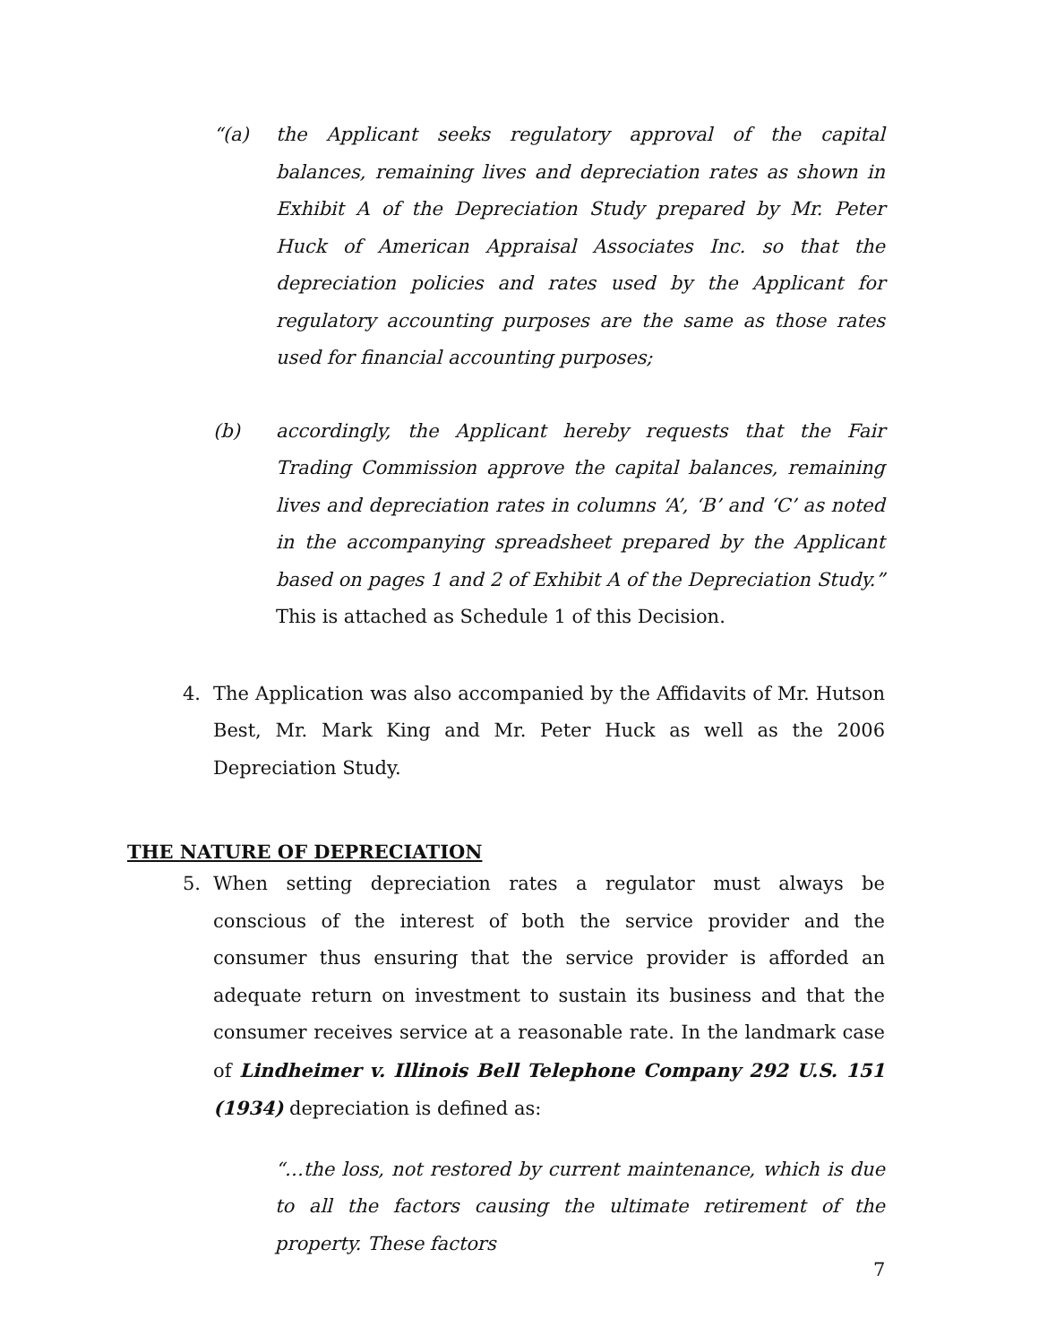“(a) the Applicant seeks regulatory approval of the capital balances, remaining lives and depreciation rates as shown in Exhibit A of the Depreciation Study prepared by Mr. Peter Huck of American Appraisal Associates Inc. so that the depreciation policies and rates used by the Applicant for regulatory accounting purposes are the same as those rates used for financial accounting purposes;
(b) accordingly, the Applicant hereby requests that the Fair Trading Commission approve the capital balances, remaining lives and depreciation rates in columns ‘A’, ‘B’ and ‘C’ as noted in the accompanying spreadsheet prepared by the Applicant based on pages 1 and 2 of Exhibit A of the Depreciation Study.” This is attached as Schedule 1 of this Decision.
4. The Application was also accompanied by the Affidavits of Mr. Hutson Best, Mr. Mark King and Mr. Peter Huck as well as the 2006 Depreciation Study.
THE NATURE OF DEPRECIATION
5. When setting depreciation rates a regulator must always be conscious of the interest of both the service provider and the consumer thus ensuring that the service provider is afforded an adequate return on investment to sustain its business and that the consumer receives service at a reasonable rate. In the landmark case of Lindheimer v. Illinois Bell Telephone Company 292 U.S. 151 (1934) depreciation is defined as:
“…the loss, not restored by current maintenance, which is due to all the factors causing the ultimate retirement of the property. These factors
7